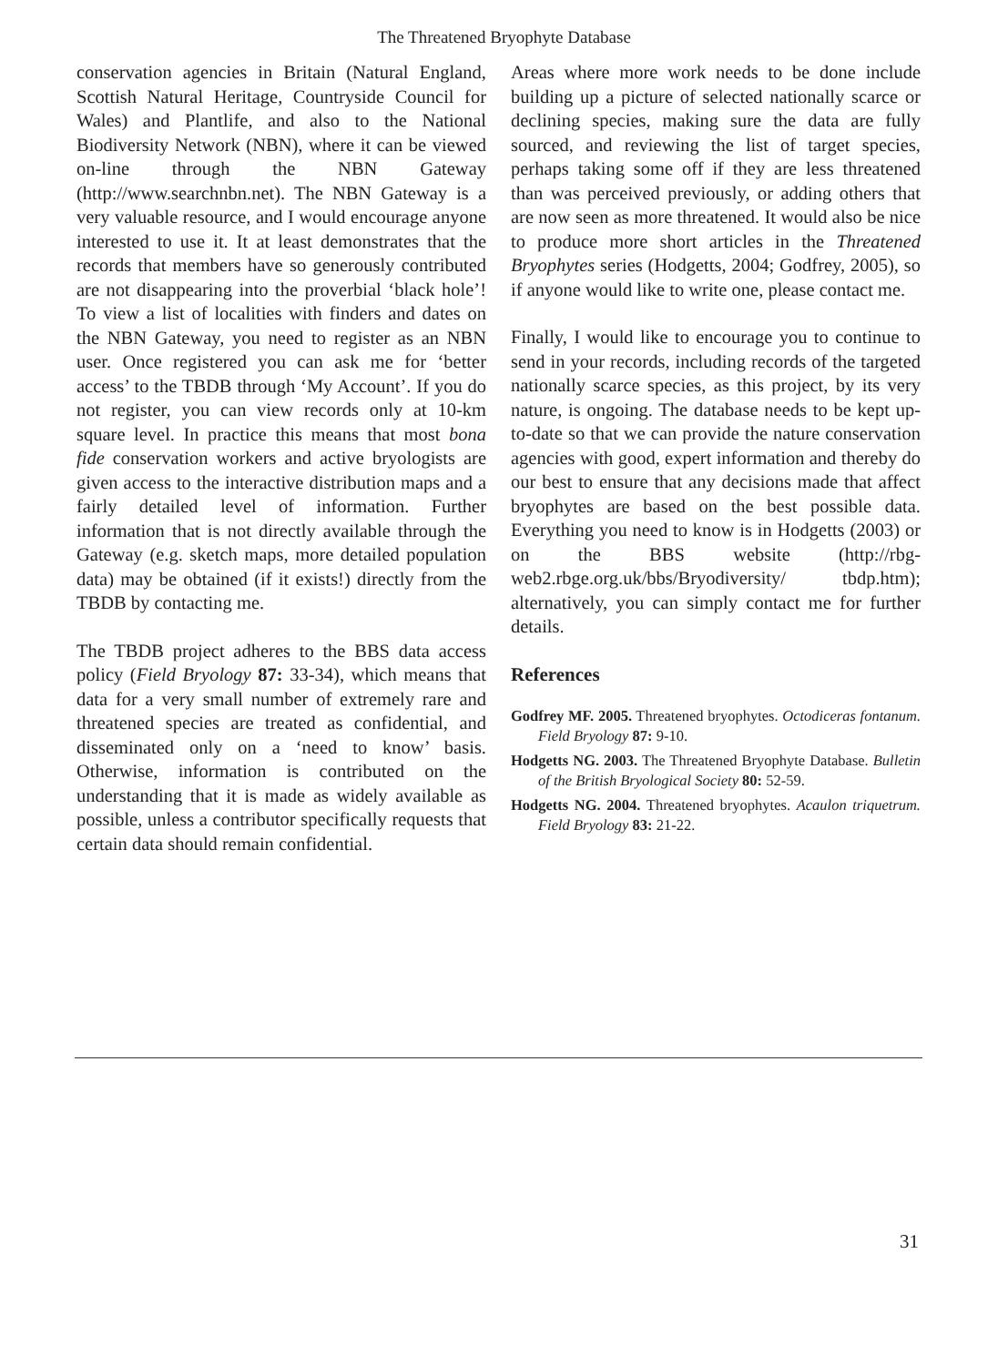The Threatened Bryophyte Database
conservation agencies in Britain (Natural England, Scottish Natural Heritage, Countryside Council for Wales) and Plantlife, and also to the National Biodiversity Network (NBN), where it can be viewed on-line through the NBN Gateway (http://www.searchnbn.net). The NBN Gateway is a very valuable resource, and I would encourage anyone interested to use it. It at least demonstrates that the records that members have so generously contributed are not disappearing into the proverbial ‘black hole’! To view a list of localities with finders and dates on the NBN Gateway, you need to register as an NBN user. Once registered you can ask me for ‘better access’ to the TBDB through ‘My Account’. If you do not register, you can view records only at 10-km square level. In practice this means that most bona fide conservation workers and active bryologists are given access to the interactive distribution maps and a fairly detailed level of information. Further information that is not directly available through the Gateway (e.g. sketch maps, more detailed population data) may be obtained (if it exists!) directly from the TBDB by contacting me.
The TBDB project adheres to the BBS data access policy (Field Bryology 87: 33-34), which means that data for a very small number of extremely rare and threatened species are treated as confidential, and disseminated only on a ‘need to know’ basis. Otherwise, information is contributed on the understanding that it is made as widely available as possible, unless a contributor specifically requests that certain data should remain confidential.
Areas where more work needs to be done include building up a picture of selected nationally scarce or declining species, making sure the data are fully sourced, and reviewing the list of target species, perhaps taking some off if they are less threatened than was perceived previously, or adding others that are now seen as more threatened. It would also be nice to produce more short articles in the Threatened Bryophytes series (Hodgetts, 2004; Godfrey, 2005), so if anyone would like to write one, please contact me.
Finally, I would like to encourage you to continue to send in your records, including records of the targeted nationally scarce species, as this project, by its very nature, is ongoing. The database needs to be kept up-to-date so that we can provide the nature conservation agencies with good, expert information and thereby do our best to ensure that any decisions made that affect bryophytes are based on the best possible data. Everything you need to know is in Hodgetts (2003) or on the BBS website (http://rbg-web2.rbge.org.uk/bbs/Bryodiversity/ tbdp.htm); alternatively, you can simply contact me for further details.
References
Godfrey MF. 2005. Threatened bryophytes. Octodiceras fontanum. Field Bryology 87: 9-10.
Hodgetts NG. 2003. The Threatened Bryophyte Database. Bulletin of the British Bryological Society 80: 52-59.
Hodgetts NG. 2004. Threatened bryophytes. Acaulon triquetrum. Field Bryology 83: 21-22.
31